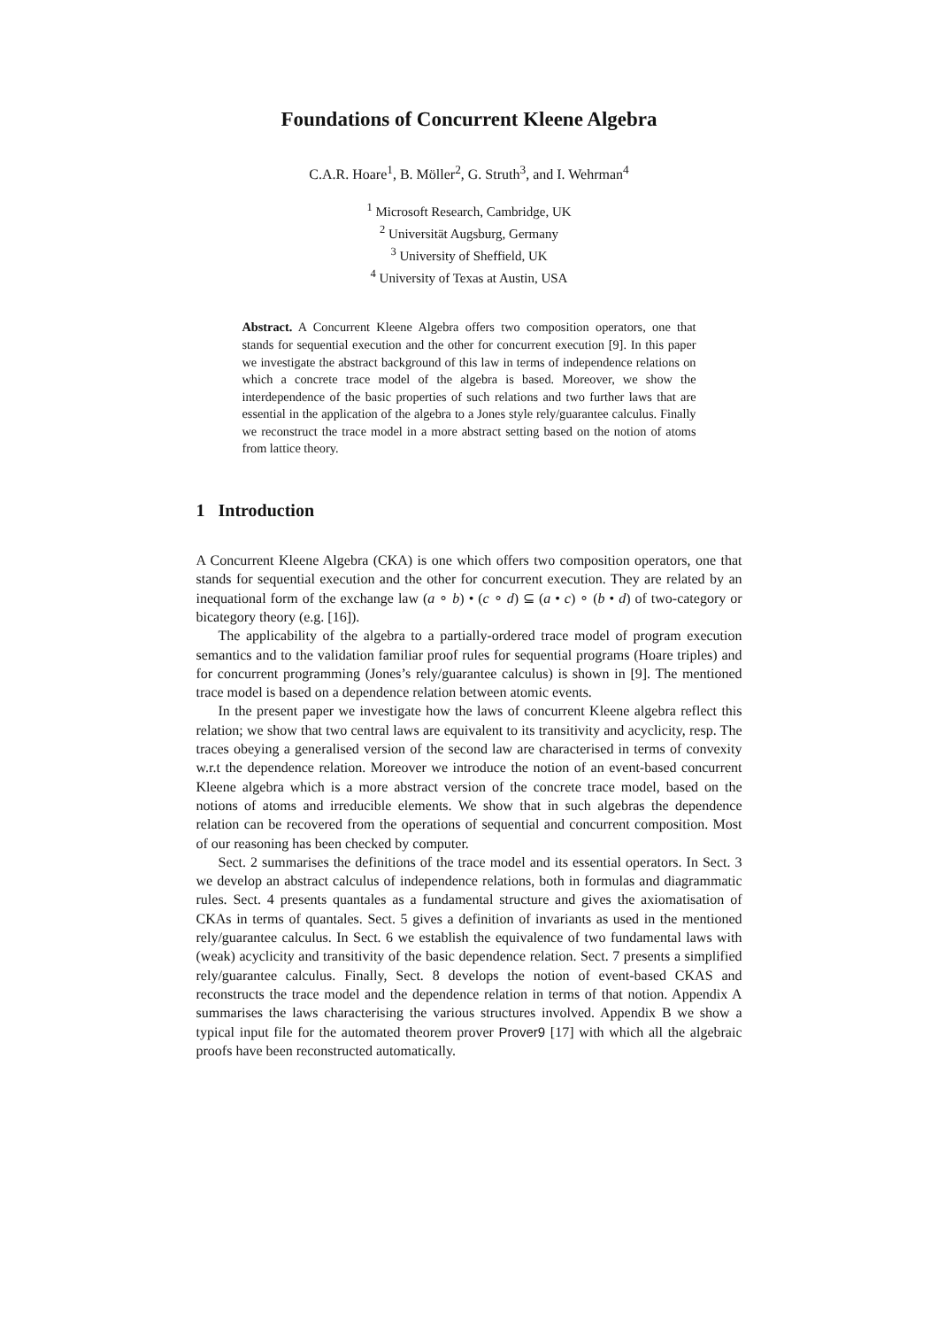Foundations of Concurrent Kleene Algebra
C.A.R. Hoare<sup>1</sup>, B. Möller<sup>2</sup>, G. Struth<sup>3</sup>, and I. Wehrman<sup>4</sup>
<sup>1</sup> Microsoft Research, Cambridge, UK
<sup>2</sup> Universität Augsburg, Germany
<sup>3</sup> University of Sheffield, UK
<sup>4</sup> University of Texas at Austin, USA
Abstract. A Concurrent Kleene Algebra offers two composition operators, one that stands for sequential execution and the other for concurrent execution [9]. In this paper we investigate the abstract background of this law in terms of independence relations on which a concrete trace model of the algebra is based. Moreover, we show the interdependence of the basic properties of such relations and two further laws that are essential in the application of the algebra to a Jones style rely/guarantee calculus. Finally we reconstruct the trace model in a more abstract setting based on the notion of atoms from lattice theory.
1 Introduction
A Concurrent Kleene Algebra (CKA) is one which offers two composition operators, one that stands for sequential execution and the other for concurrent execution. They are related by an inequational form of the exchange law (a ∘ b) • (c ∘ d) ⊆ (a • c) ∘ (b • d) of two-category or bicategory theory (e.g. [16]).
The applicability of the algebra to a partially-ordered trace model of program execution semantics and to the validation familiar proof rules for sequential programs (Hoare triples) and for concurrent programming (Jones’s rely/guarantee calculus) is shown in [9]. The mentioned trace model is based on a dependence relation between atomic events.
In the present paper we investigate how the laws of concurrent Kleene algebra reflect this relation; we show that two central laws are equivalent to its transitivity and acyclicity, resp. The traces obeying a generalised version of the second law are characterised in terms of convexity w.r.t the dependence relation. Moreover we introduce the notion of an event-based concurrent Kleene algebra which is a more abstract version of the concrete trace model, based on the notions of atoms and irreducible elements. We show that in such algebras the dependence relation can be recovered from the operations of sequential and concurrent composition. Most of our reasoning has been checked by computer.
Sect. 2 summarises the definitions of the trace model and its essential operators. In Sect. 3 we develop an abstract calculus of independence relations, both in formulas and diagrammatic rules. Sect. 4 presents quantales as a fundamental structure and gives the axiomatisation of CKAs in terms of quantales. Sect. 5 gives a definition of invariants as used in the mentioned rely/guarantee calculus. In Sect. 6 we establish the equivalence of two fundamental laws with (weak) acyclicity and transitivity of the basic dependence relation. Sect. 7 presents a simplified rely/guarantee calculus. Finally, Sect. 8 develops the notion of event-based CKAS and reconstructs the trace model and the dependence relation in terms of that notion. Appendix A summarises the laws characterising the various structures involved. Appendix B we show a typical input file for the automated theorem prover Prover9 [17] with which all the algebraic proofs have been reconstructed automatically.